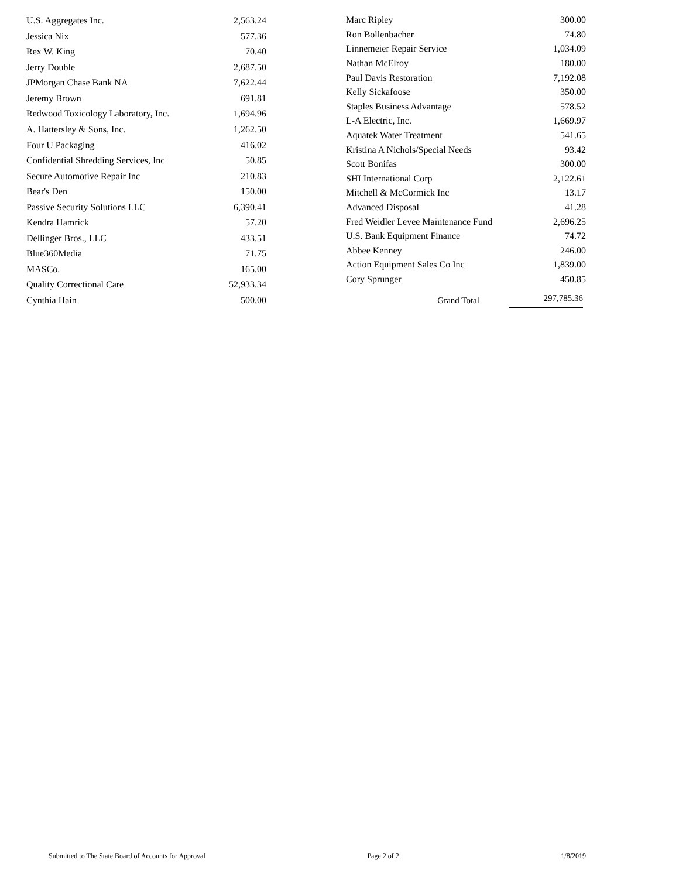| U.S. Aggregates Inc. | 2,563.24 |
| Jessica Nix | 577.36 |
| Rex W. King | 70.40 |
| Jerry Double | 2,687.50 |
| JPMorgan Chase Bank NA | 7,622.44 |
| Jeremy Brown | 691.81 |
| Redwood Toxicology Laboratory, Inc. | 1,694.96 |
| A. Hattersley & Sons, Inc. | 1,262.50 |
| Four U Packaging | 416.02 |
| Confidential Shredding Services, Inc | 50.85 |
| Secure Automotive Repair Inc | 210.83 |
| Bear's Den | 150.00 |
| Passive Security Solutions LLC | 6,390.41 |
| Kendra Hamrick | 57.20 |
| Dellinger Bros., LLC | 433.51 |
| Blue360Media | 71.75 |
| MASCo. | 165.00 |
| Quality Correctional Care | 52,933.34 |
| Cynthia Hain | 500.00 |
| Marc Ripley | 300.00 |
| Ron Bollenbacher | 74.80 |
| Linnemeier Repair Service | 1,034.09 |
| Nathan McElroy | 180.00 |
| Paul Davis Restoration | 7,192.08 |
| Kelly Sickafoose | 350.00 |
| Staples Business Advantage | 578.52 |
| L-A Electric, Inc. | 1,669.97 |
| Aquatek Water Treatment | 541.65 |
| Kristina A Nichols/Special Needs | 93.42 |
| Scott Bonifas | 300.00 |
| SHI International Corp | 2,122.61 |
| Mitchell & McCormick Inc | 13.17 |
| Advanced Disposal | 41.28 |
| Fred Weidler Levee Maintenance Fund | 2,696.25 |
| U.S. Bank Equipment Finance | 74.72 |
| Abbee Kenney | 246.00 |
| Action Equipment Sales Co Inc | 1,839.00 |
| Cory Sprunger | 450.85 |
| Grand Total | 297,785.36 |
Submitted to The State Board of Accounts for Approval Page 2 of 2 1/8/2019